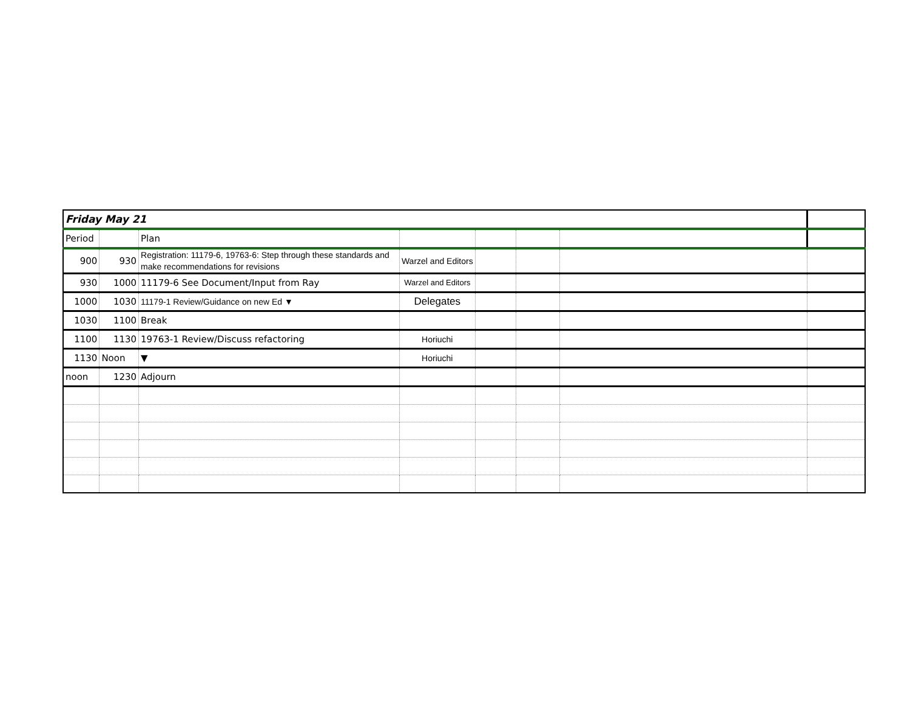| Friday May 21 | | | | | | | |
| Period | | Plan | | | | | |
| 900 | 930 | Registration: 11179-6, 19763-6: Step through these standards and make recommendations for revisions | Warzel and Editors | | | | |
| 930 | 1000 | 11179-6 See Document/Input from Ray | Warzel and Editors | | | | |
| 1000 | 1030 | 11179-1 Review/Guidance on new Ed ▼ | Delegates | | | | |
| 1030 | 1100 | Break | | | | | |
| 1100 | 1130 | 19763-1 Review/Discuss refactoring | Horiuchi | | | | |
| 1130 | Noon | ▼ | Horiuchi | | | | |
| noon | 1230 | Adjourn | | | | | |